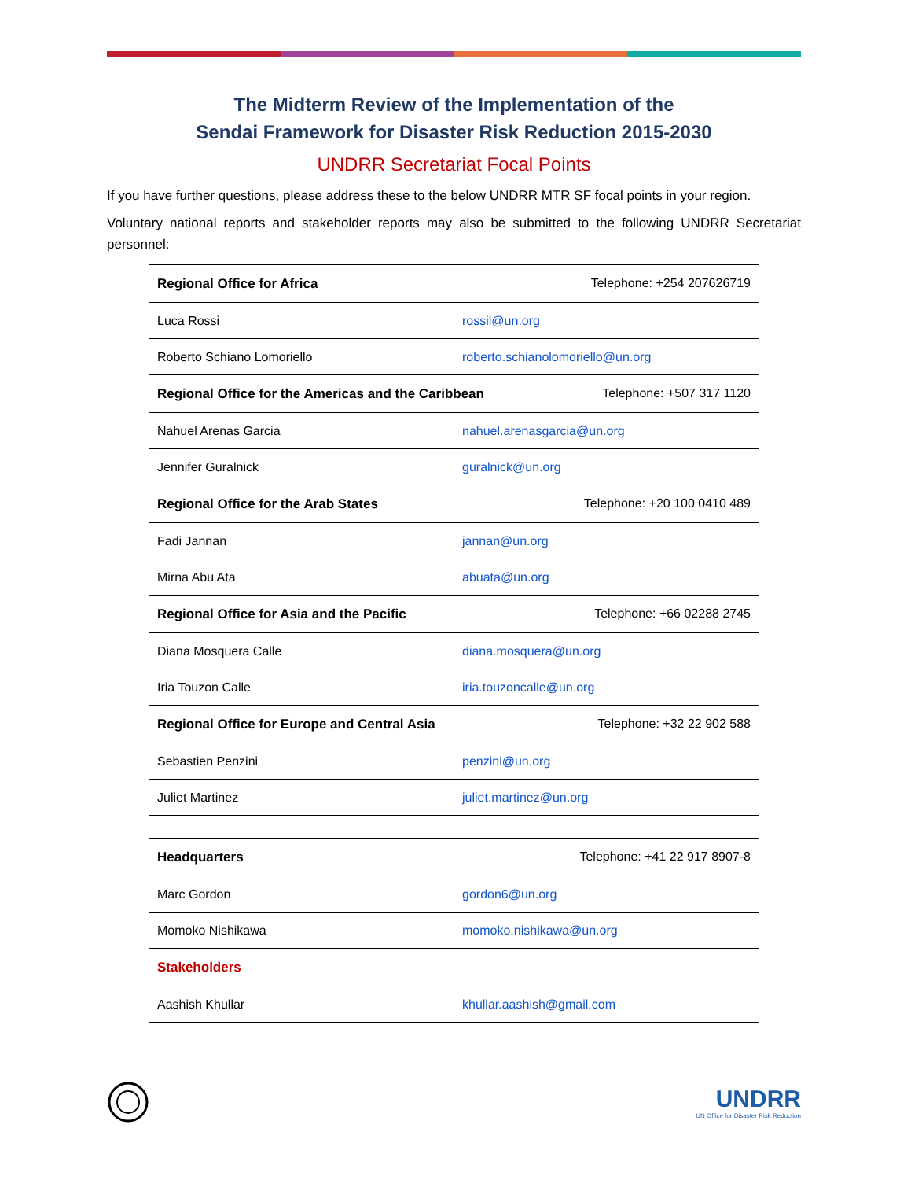The Midterm Review of the Implementation of the
Sendai Framework for Disaster Risk Reduction 2015-2030
UNDRR Secretariat Focal Points
If you have further questions, please address these to the below UNDRR MTR SF focal points in your region.
Voluntary national reports and stakeholder reports may also be submitted to the following UNDRR Secretariat personnel:
| Regional Office for Africa Telephone: +254 207626719 | |
| Luca Rossi | rossil@un.org |
| Roberto Schiano Lomoriello | roberto.schianolomoriello@un.org |
| Regional Office for the Americas and the Caribbean Telephone: +507 317 1120 | |
| Nahuel Arenas Garcia | nahuel.arenasgarcia@un.org |
| Jennifer Guralnick | guralnick@un.org |
| Regional Office for the Arab States Telephone: +20 100 0410 489 | |
| Fadi Jannan | jannan@un.org |
| Mirna Abu Ata | abuata@un.org |
| Regional Office for Asia and the Pacific Telephone: +66 02288 2745 | |
| Diana Mosquera Calle | diana.mosquera@un.org |
| Iria Touzon Calle | iria.touzoncalle@un.org |
| Regional Office for Europe and Central Asia Telephone: +32 22 902 588 | |
| Sebastien Penzini | penzini@un.org |
| Juliet Martinez | juliet.martinez@un.org |
| Headquarters Telephone: +41 22 917 8907-8 | |
| Marc Gordon | gordon6@un.org |
| Momoko Nishikawa | momoko.nishikawa@un.org |
| Stakeholders | |
| Aashish Khullar | khullar.aashish@gmail.com |
UNDRR
UN Office for Disaster Risk Reduction